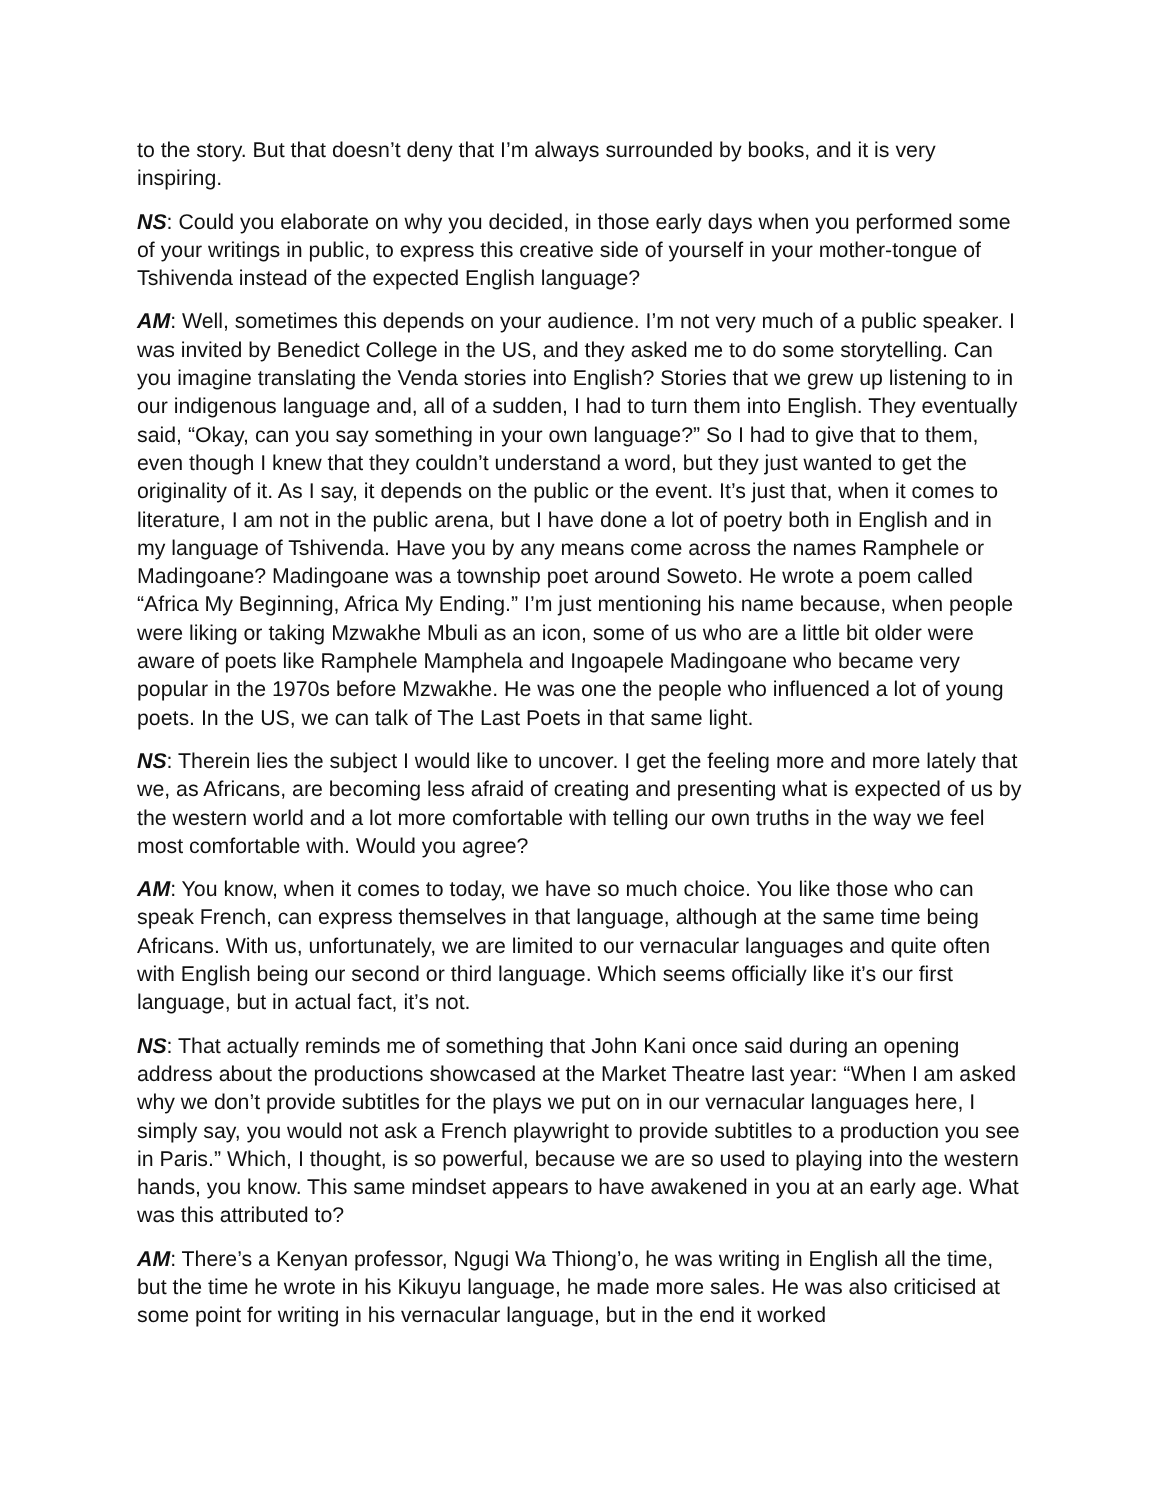to the story. But that doesn’t deny that I’m always surrounded by books, and it is very inspiring.
NS: Could you elaborate on why you decided, in those early days when you performed some of your writings in public, to express this creative side of yourself in your mother-tongue of Tshivenda instead of the expected English language?
AM: Well, sometimes this depends on your audience. I’m not very much of a public speaker. I was invited by Benedict College in the US, and they asked me to do some storytelling. Can you imagine translating the Venda stories into English? Stories that we grew up listening to in our indigenous language and, all of a sudden, I had to turn them into English. They eventually said, “Okay, can you say something in your own language?” So I had to give that to them, even though I knew that they couldn’t understand a word, but they just wanted to get the originality of it. As I say, it depends on the public or the event. It’s just that, when it comes to literature, I am not in the public arena, but I have done a lot of poetry both in English and in my language of Tshivenda. Have you by any means come across the names Ramphele or Madingoane? Madingoane was a township poet around Soweto. He wrote a poem called “Africa My Beginning, Africa My Ending.” I’m just mentioning his name because, when people were liking or taking Mzwakhe Mbuli as an icon, some of us who are a little bit older were aware of poets like Ramphele Mamphela and Ingoapele Madingoane who became very popular in the 1970s before Mzwakhe. He was one the people who influenced a lot of young poets. In the US, we can talk of The Last Poets in that same light.
NS: Therein lies the subject I would like to uncover. I get the feeling more and more lately that we, as Africans, are becoming less afraid of creating and presenting what is expected of us by the western world and a lot more comfortable with telling our own truths in the way we feel most comfortable with. Would you agree?
AM: You know, when it comes to today, we have so much choice. You like those who can speak French, can express themselves in that language, although at the same time being Africans. With us, unfortunately, we are limited to our vernacular languages and quite often with English being our second or third language. Which seems officially like it’s our first language, but in actual fact, it’s not.
NS: That actually reminds me of something that John Kani once said during an opening address about the productions showcased at the Market Theatre last year: “When I am asked why we don’t provide subtitles for the plays we put on in our vernacular languages here, I simply say, you would not ask a French playwright to provide subtitles to a production you see in Paris.” Which, I thought, is so powerful, because we are so used to playing into the western hands, you know. This same mindset appears to have awakened in you at an early age. What was this attributed to?
AM: There’s a Kenyan professor, Ngugi Wa Thiong’o, he was writing in English all the time, but the time he wrote in his Kikuyu language, he made more sales. He was also criticised at some point for writing in his vernacular language, but in the end it worked